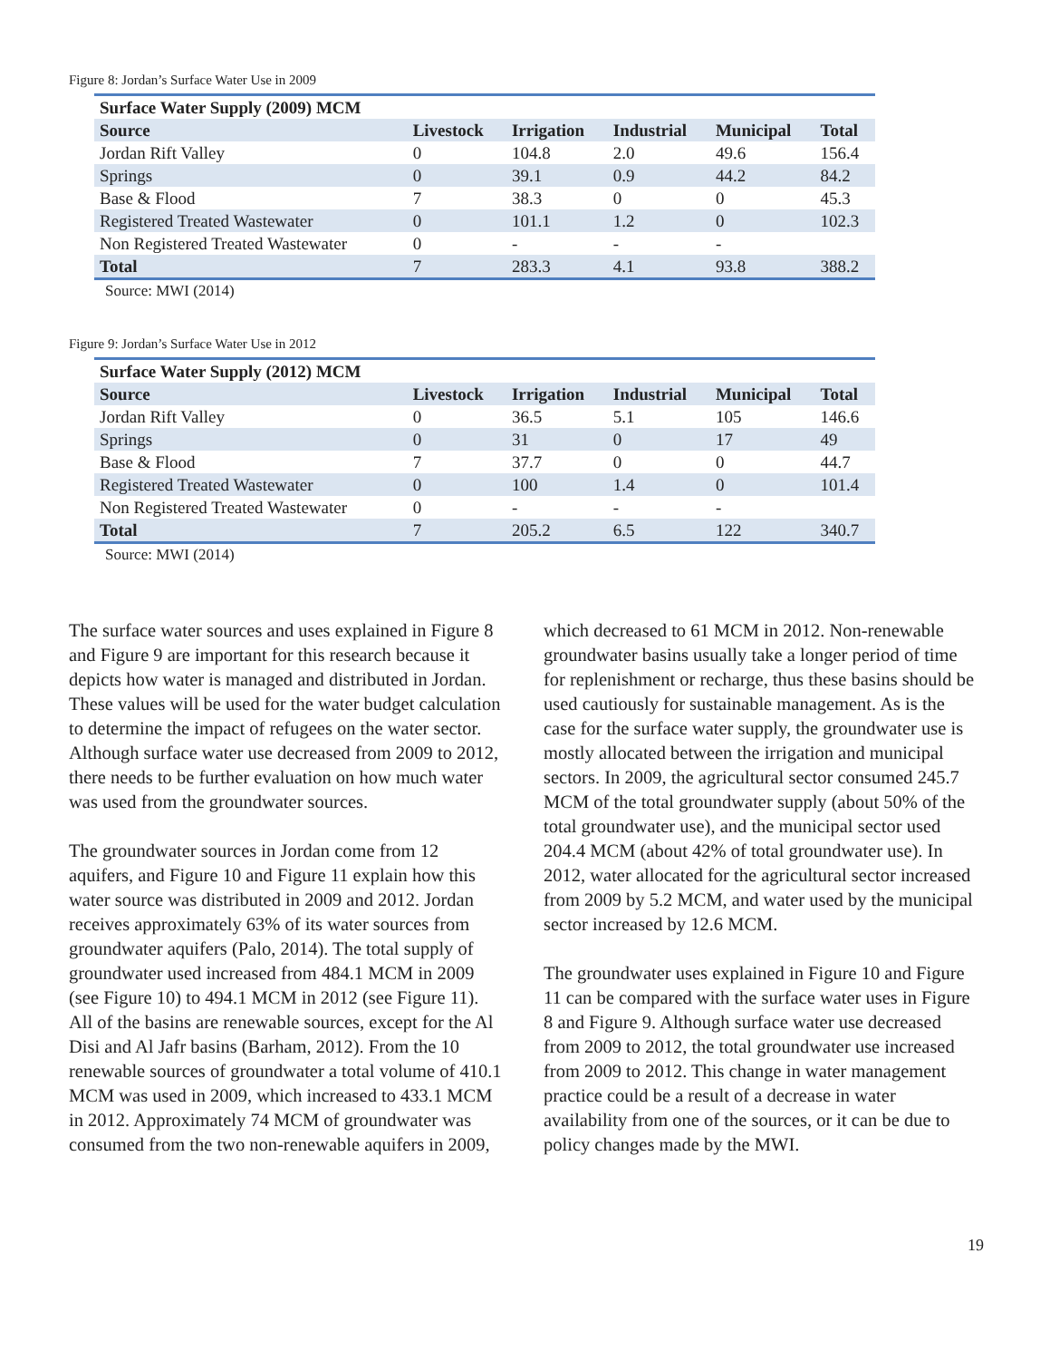Figure 8: Jordan’s Surface Water Use in 2009
| Surface Water Supply (2009) MCM | | | | | |
| --- | --- | --- | --- | --- | --- |
| Source | Livestock | Irrigation | Industrial | Municipal | Total |
| Jordan Rift Valley | 0 | 104.8 | 2.0 | 49.6 | 156.4 |
| Springs | 0 | 39.1 | 0.9 | 44.2 | 84.2 |
| Base & Flood | 7 | 38.3 | 0 | 0 | 45.3 |
| Registered Treated Wastewater | 0 | 101.1 | 1.2 | 0 | 102.3 |
| Non Registered Treated Wastewater | 0 | - | - | - | |
| Total | 7 | 283.3 | 4.1 | 93.8 | 388.2 |
Source: MWI (2014)
Figure 9: Jordan’s Surface Water Use in 2012
| Surface Water Supply (2012) MCM | | | | | |
| --- | --- | --- | --- | --- | --- |
| Source | Livestock | Irrigation | Industrial | Municipal | Total |
| Jordan Rift Valley | 0 | 36.5 | 5.1 | 105 | 146.6 |
| Springs | 0 | 31 | 0 | 17 | 49 |
| Base & Flood | 7 | 37.7 | 0 | 0 | 44.7 |
| Registered Treated Wastewater | 0 | 100 | 1.4 | 0 | 101.4 |
| Non Registered Treated Wastewater | 0 | - | - | - | |
| Total | 7 | 205.2 | 6.5 | 122 | 340.7 |
Source: MWI (2014)
The surface water sources and uses explained in Figure 8 and Figure 9 are important for this research because it depicts how water is managed and distributed in Jordan. These values will be used for the water budget calculation to determine the impact of refugees on the water sector. Although surface water use decreased from 2009 to 2012, there needs to be further evaluation on how much water was used from the groundwater sources.
The groundwater sources in Jordan come from 12 aquifers, and Figure 10 and Figure 11 explain how this water source was distributed in 2009 and 2012. Jordan receives approximately 63% of its water sources from groundwater aquifers (Palo, 2014). The total supply of groundwater used increased from 484.1 MCM in 2009 (see Figure 10) to 494.1 MCM in 2012 (see Figure 11). All of the basins are renewable sources, except for the Al Disi and Al Jafr basins (Barham, 2012). From the 10 renewable sources of groundwater a total volume of 410.1 MCM was used in 2009, which increased to 433.1 MCM in 2012. Approximately 74 MCM of groundwater was consumed from the two non-renewable aquifers in 2009,
which decreased to 61 MCM in 2012. Non-renewable groundwater basins usually take a longer period of time for replenishment or recharge, thus these basins should be used cautiously for sustainable management. As is the case for the surface water supply, the groundwater use is mostly allocated between the irrigation and municipal sectors. In 2009, the agricultural sector consumed 245.7 MCM of the total groundwater supply (about 50% of the total groundwater use), and the municipal sector used 204.4 MCM (about 42% of total groundwater use). In 2012, water allocated for the agricultural sector increased from 2009 by 5.2 MCM, and water used by the municipal sector increased by 12.6 MCM.
The groundwater uses explained in Figure 10 and Figure 11 can be compared with the surface water uses in Figure 8 and Figure 9. Although surface water use decreased from 2009 to 2012, the total groundwater use increased from 2009 to 2012. This change in water management practice could be a result of a decrease in water availability from one of the sources, or it can be due to policy changes made by the MWI.
19